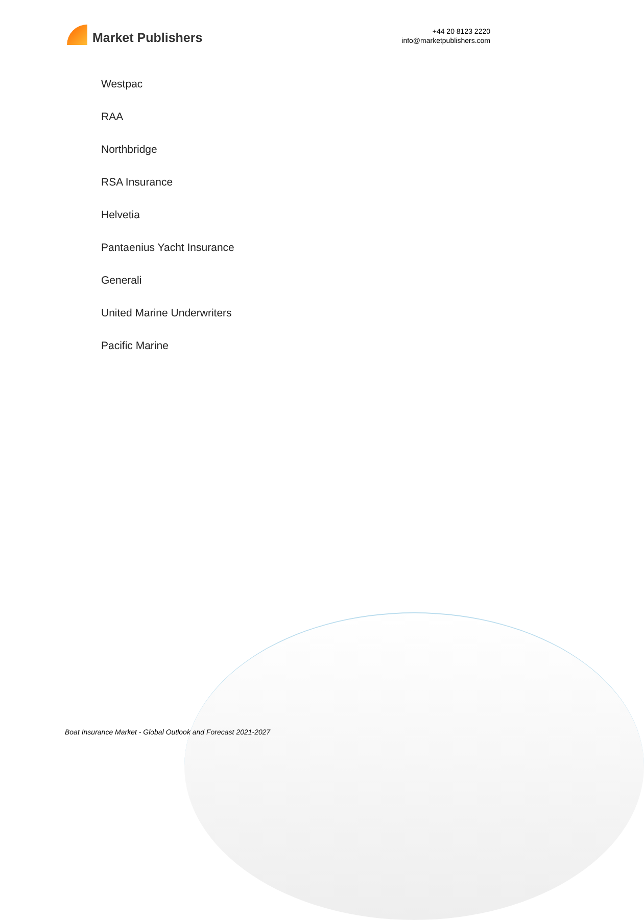Market Publishers
+44 20 8123 2220
info@marketpublishers.com
Westpac
RAA
Northbridge
RSA Insurance
Helvetia
Pantaenius Yacht Insurance
Generali
United Marine Underwriters
Pacific Marine
Boat Insurance Market - Global Outlook and Forecast 2021-2027